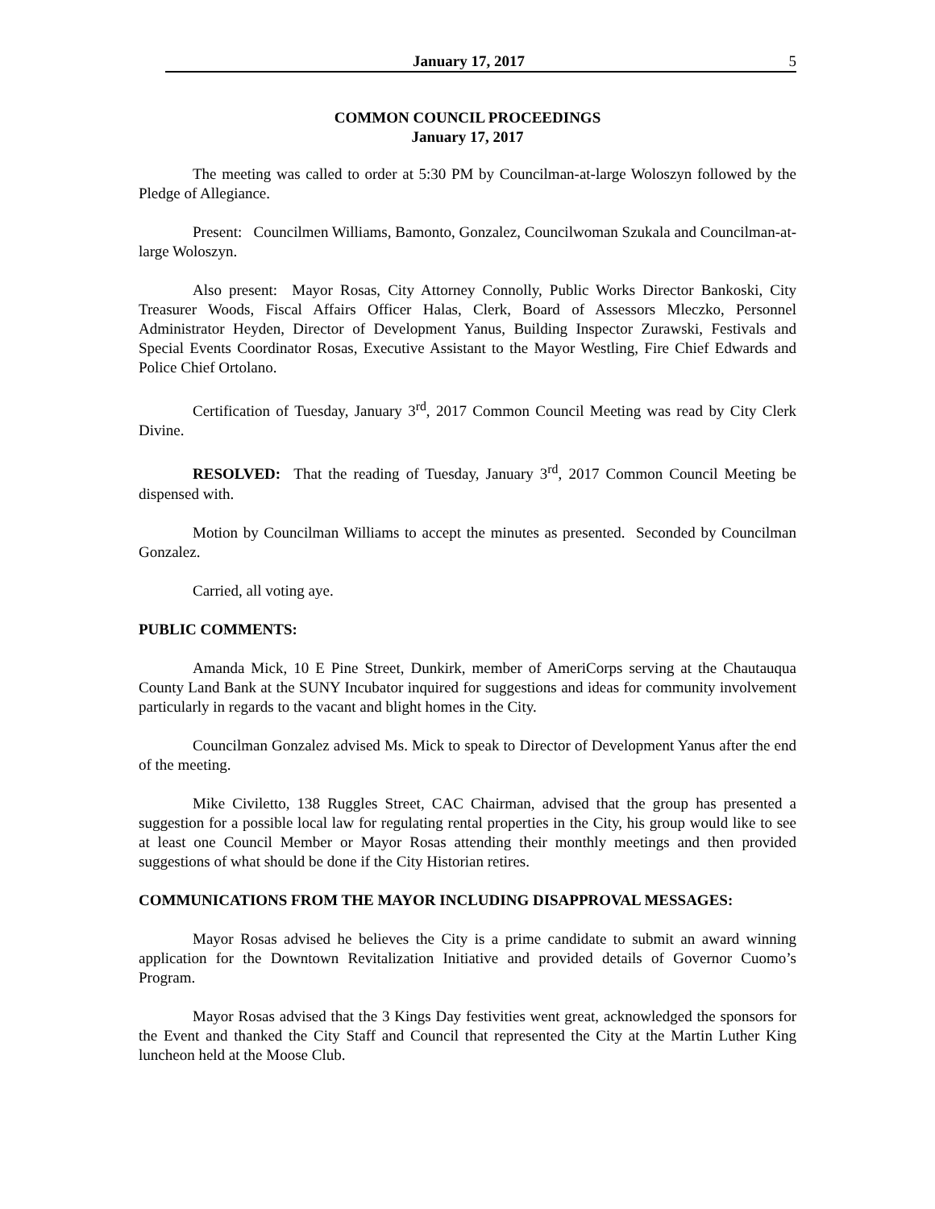January 17, 2017 5
COMMON COUNCIL PROCEEDINGS
January 17, 2017
The meeting was called to order at 5:30 PM by Councilman-at-large Woloszyn followed by the Pledge of Allegiance.
Present: Councilmen Williams, Bamonto, Gonzalez, Councilwoman Szukala and Councilman-at-large Woloszyn.
Also present: Mayor Rosas, City Attorney Connolly, Public Works Director Bankoski, City Treasurer Woods, Fiscal Affairs Officer Halas, Clerk, Board of Assessors Mleczko, Personnel Administrator Heyden, Director of Development Yanus, Building Inspector Zurawski, Festivals and Special Events Coordinator Rosas, Executive Assistant to the Mayor Westling, Fire Chief Edwards and Police Chief Ortolano.
Certification of Tuesday, January 3<sup>rd</sup>, 2017 Common Council Meeting was read by City Clerk Divine.
RESOLVED: That the reading of Tuesday, January 3<sup>rd</sup>, 2017 Common Council Meeting be dispensed with.
Motion by Councilman Williams to accept the minutes as presented. Seconded by Councilman Gonzalez.
Carried, all voting aye.
PUBLIC COMMENTS:
Amanda Mick, 10 E Pine Street, Dunkirk, member of AmeriCorps serving at the Chautauqua County Land Bank at the SUNY Incubator inquired for suggestions and ideas for community involvement particularly in regards to the vacant and blight homes in the City.
Councilman Gonzalez advised Ms. Mick to speak to Director of Development Yanus after the end of the meeting.
Mike Civiletto, 138 Ruggles Street, CAC Chairman, advised that the group has presented a suggestion for a possible local law for regulating rental properties in the City, his group would like to see at least one Council Member or Mayor Rosas attending their monthly meetings and then provided suggestions of what should be done if the City Historian retires.
COMMUNICATIONS FROM THE MAYOR INCLUDING DISAPPROVAL MESSAGES:
Mayor Rosas advised he believes the City is a prime candidate to submit an award winning application for the Downtown Revitalization Initiative and provided details of Governor Cuomo’s Program.
Mayor Rosas advised that the 3 Kings Day festivities went great, acknowledged the sponsors for the Event and thanked the City Staff and Council that represented the City at the Martin Luther King luncheon held at the Moose Club.